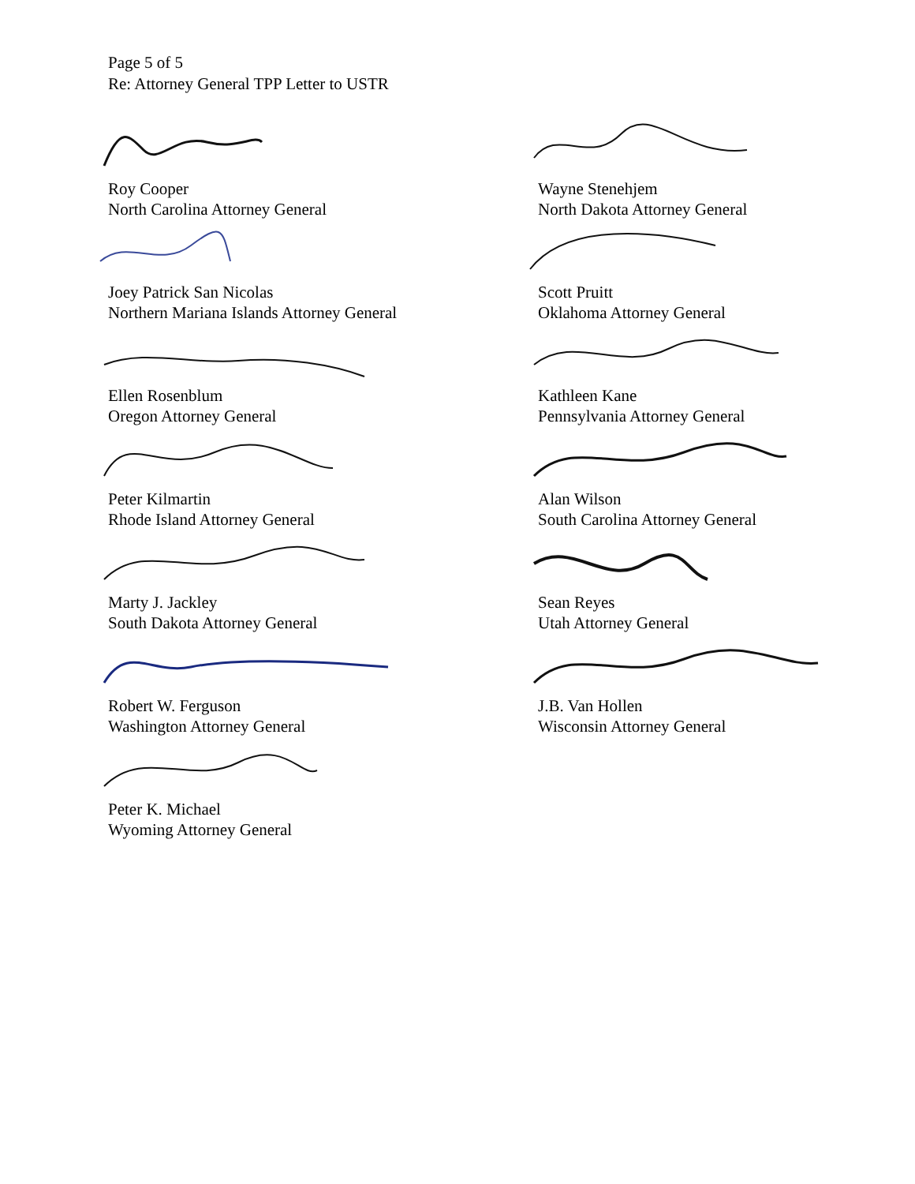Page 5 of 5
Re: Attorney General TPP Letter to USTR
Roy Cooper
North Carolina Attorney General
Wayne Stenehjem
North Dakota Attorney General
Joey Patrick San Nicolas
Northern Mariana Islands Attorney General
Scott Pruitt
Oklahoma Attorney General
Ellen Rosenblum
Oregon Attorney General
Kathleen Kane
Pennsylvania Attorney General
Peter Kilmartin
Rhode Island Attorney General
Alan Wilson
South Carolina Attorney General
Marty J. Jackley
South Dakota Attorney General
Sean Reyes
Utah Attorney General
Robert W. Ferguson
Washington Attorney General
J.B. Van Hollen
Wisconsin Attorney General
Peter K. Michael
Wyoming Attorney General